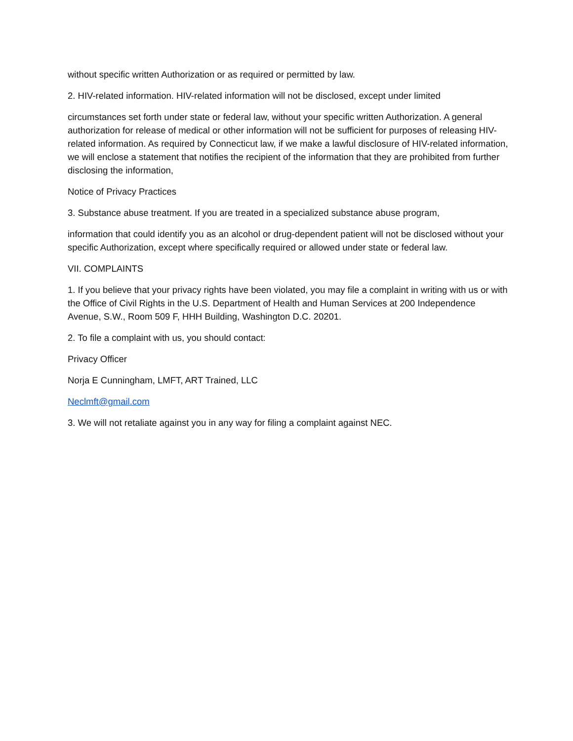without specific written Authorization or as required or permitted by law.
2. HIV-related information. HIV-related information will not be disclosed, except under limited
circumstances set forth under state or federal law, without your specific written Authorization. A general authorization for release of medical or other information will not be sufficient for purposes of releasing HIV-related information. As required by Connecticut law, if we make a lawful disclosure of HIV-related information, we will enclose a statement that notifies the recipient of the information that they are prohibited from further disclosing the information,
Notice of Privacy Practices
3. Substance abuse treatment. If you are treated in a specialized substance abuse program,
information that could identify you as an alcohol or drug-dependent patient will not be disclosed without your specific Authorization, except where specifically required or allowed under state or federal law.
VII. COMPLAINTS
1. If you believe that your privacy rights have been violated, you may file a complaint in writing with us or with the Office of Civil Rights in the U.S. Department of Health and Human Services at 200 Independence Avenue, S.W., Room 509 F, HHH Building, Washington D.C. 20201.
2. To file a complaint with us, you should contact:
Privacy Officer
Norja E Cunningham, LMFT, ART Trained, LLC
Neclmft@gmail.com
3. We will not retaliate against you in any way for filing a complaint against NEC.